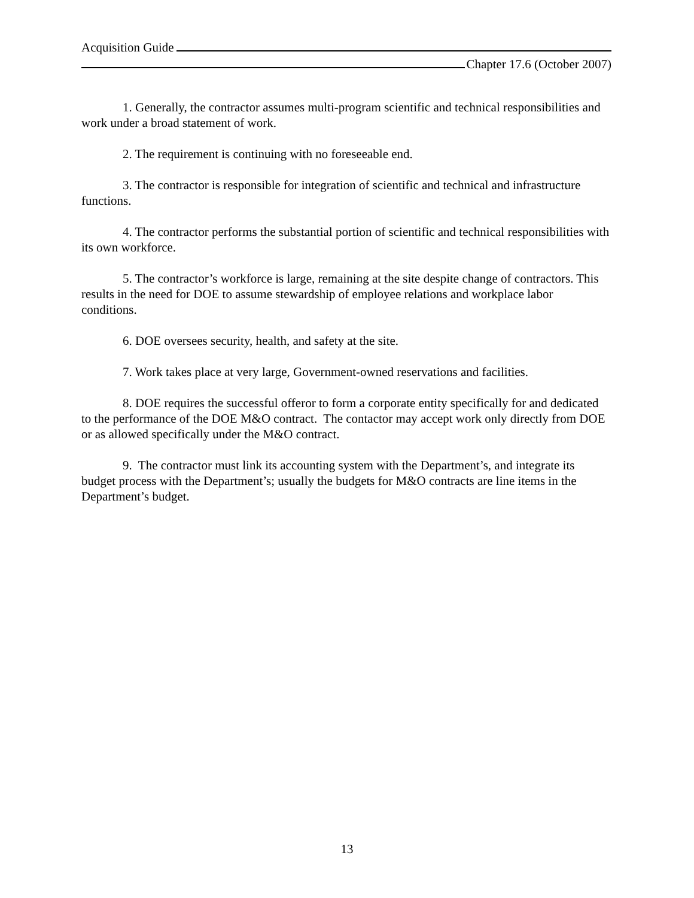Acquisition Guide
Chapter 17.6 (October 2007)
1. Generally, the contractor assumes multi-program scientific and technical responsibilities and work under a broad statement of work.
2. The requirement is continuing with no foreseeable end.
3. The contractor is responsible for integration of scientific and technical and infrastructure functions.
4. The contractor performs the substantial portion of scientific and technical responsibilities with its own workforce.
5. The contractor’s workforce is large, remaining at the site despite change of contractors. This results in the need for DOE to assume stewardship of employee relations and workplace labor conditions.
6. DOE oversees security, health, and safety at the site.
7. Work takes place at very large, Government-owned reservations and facilities.
8. DOE requires the successful offeror to form a corporate entity specifically for and dedicated to the performance of the DOE M&O contract. The contactor may accept work only directly from DOE or as allowed specifically under the M&O contract.
9. The contractor must link its accounting system with the Department’s, and integrate its budget process with the Department’s; usually the budgets for M&O contracts are line items in the Department’s budget.
13